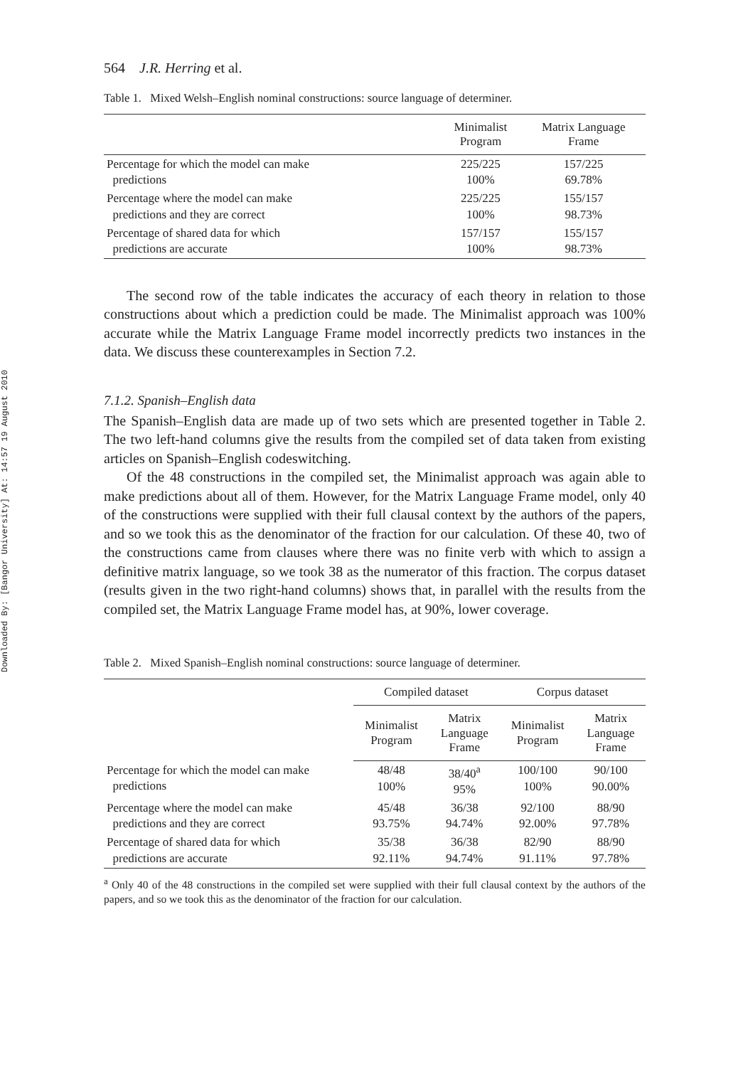Downloaded By: [Bangor University] At: 14:57 19 August 2010
564 J.R. Herring et al.
Table 1. Mixed Welsh–English nominal constructions: source language of determiner.
| | Minimalist Program | Matrix Language Frame |
| --- | --- | --- |
| Percentage for which the model can make predictions | 225/225 100% | 157/225 69.78% |
| Percentage where the model can make predictions and they are correct | 225/225 100% | 155/157 98.73% |
| Percentage of shared data for which predictions are accurate | 157/157 100% | 155/157 98.73% |
The second row of the table indicates the accuracy of each theory in relation to those constructions about which a prediction could be made. The Minimalist approach was 100% accurate while the Matrix Language Frame model incorrectly predicts two instances in the data. We discuss these counterexamples in Section 7.2.
7.1.2. Spanish–English data
The Spanish–English data are made up of two sets which are presented together in Table 2. The two left-hand columns give the results from the compiled set of data taken from existing articles on Spanish–English codeswitching.
Of the 48 constructions in the compiled set, the Minimalist approach was again able to make predictions about all of them. However, for the Matrix Language Frame model, only 40 of the constructions were supplied with their full clausal context by the authors of the papers, and so we took this as the denominator of the fraction for our calculation. Of these 40, two of the constructions came from clauses where there was no finite verb with which to assign a definitive matrix language, so we took 38 as the numerator of this fraction. The corpus dataset (results given in the two right-hand columns) shows that, in parallel with the results from the compiled set, the Matrix Language Frame model has, at 90%, lower coverage.
Table 2. Mixed Spanish–English nominal constructions: source language of determiner.
| | Compiled dataset | | Corpus dataset | |
| --- | --- | --- | --- | --- |
| | Minimalist Program | Matrix Language Frame | Minimalist Program | Matrix Language Frame |
| Percentage for which the model can make predictions | 48/48 100% | 38/40<sup>a</sup> 95% | 100/100 100% | 90/100 90.00% |
| Percentage where the model can make predictions and they are correct | 45/48 93.75% | 36/38 94.74% | 92/100 92.00% | 88/90 97.78% |
| Percentage of shared data for which predictions are accurate | 35/38 92.11% | 36/38 94.74% | 82/90 91.11% | 88/90 97.78% |
<sup>a</sup> Only 40 of the 48 constructions in the compiled set were supplied with their full clausal context by the authors of the papers, and so we took this as the denominator of the fraction for our calculation.